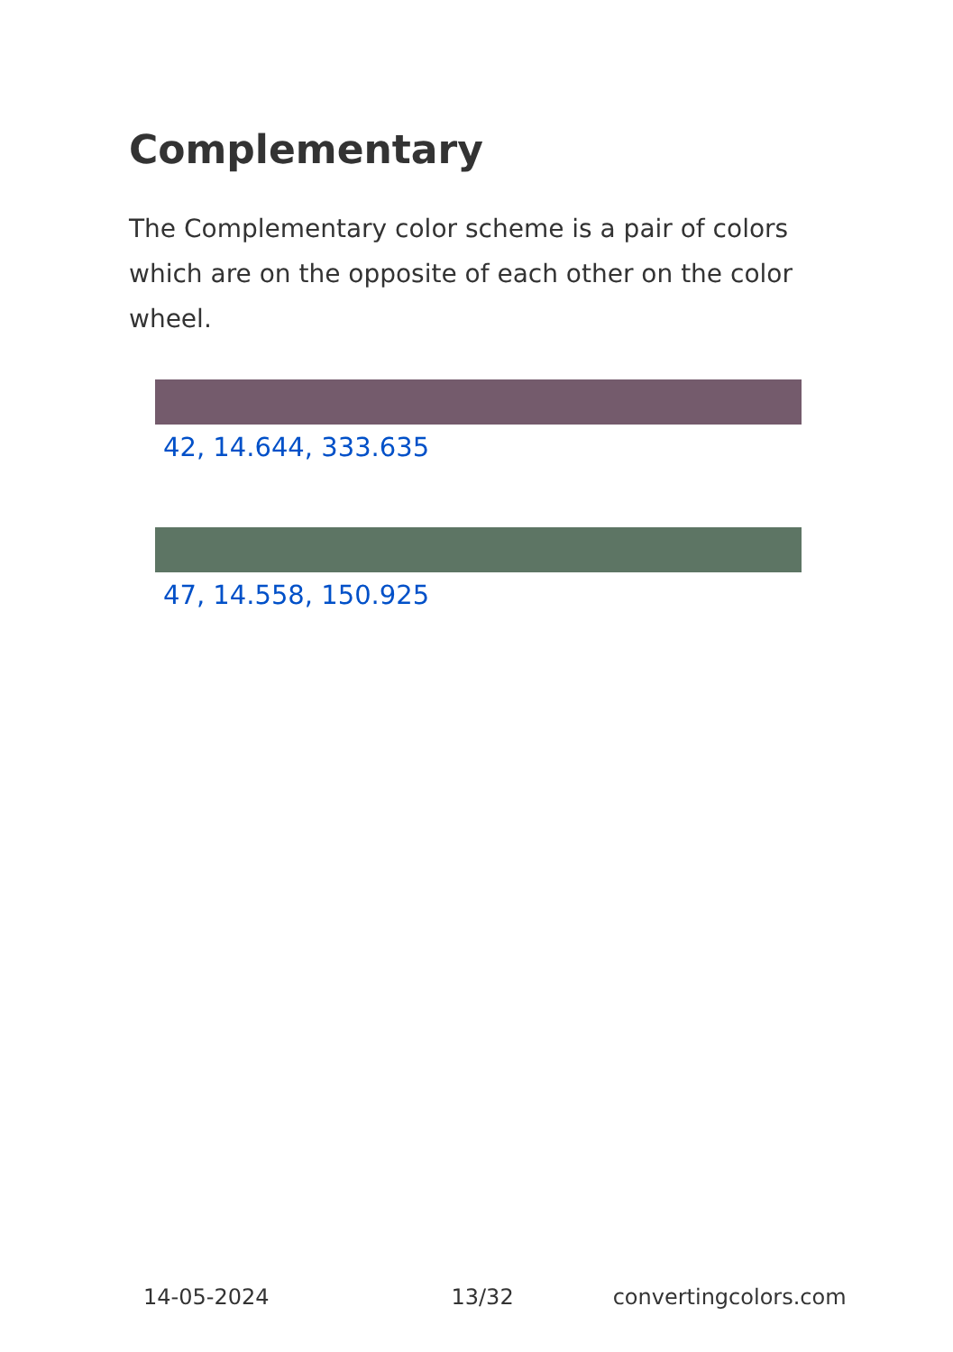Complementary
The Complementary color scheme is a pair of colors which are on the opposite of each other on the color wheel.
42, 14.644, 333.635
47, 14.558, 150.925
14-05-2024 13/32 convertingcolors.com